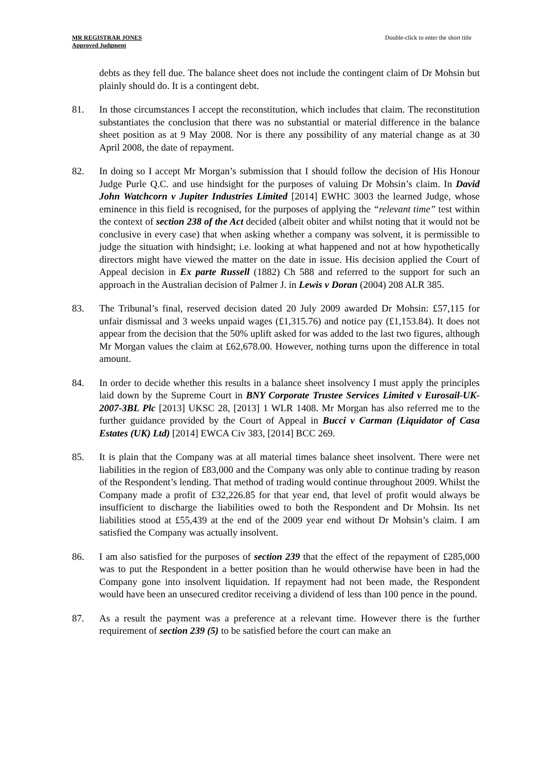MR REGISTRAR JONES
Approved Judgment
Double-click to enter the short title
debts as they fell due. The balance sheet does not include the contingent claim of Dr Mohsin but plainly should do. It is a contingent debt.
81. In those circumstances I accept the reconstitution, which includes that claim. The reconstitution substantiates the conclusion that there was no substantial or material difference in the balance sheet position as at 9 May 2008. Nor is there any possibility of any material change as at 30 April 2008, the date of repayment.
82. In doing so I accept Mr Morgan’s submission that I should follow the decision of His Honour Judge Purle Q.C. and use hindsight for the purposes of valuing Dr Mohsin’s claim. In David John Watchcorn v Jupiter Industries Limited [2014] EWHC 3003 the learned Judge, whose eminence in this field is recognised, for the purposes of applying the “relevant time” test within the context of section 238 of the Act decided (albeit obiter and whilst noting that it would not be conclusive in every case) that when asking whether a company was solvent, it is permissible to judge the situation with hindsight; i.e. looking at what happened and not at how hypothetically directors might have viewed the matter on the date in issue. His decision applied the Court of Appeal decision in Ex parte Russell (1882) Ch 588 and referred to the support for such an approach in the Australian decision of Palmer J. in Lewis v Doran (2004) 208 ALR 385.
83. The Tribunal’s final, reserved decision dated 20 July 2009 awarded Dr Mohsin: £57,115 for unfair dismissal and 3 weeks unpaid wages (£1,315.76) and notice pay (£1,153.84). It does not appear from the decision that the 50% uplift asked for was added to the last two figures, although Mr Morgan values the claim at £62,678.00. However, nothing turns upon the difference in total amount.
84. In order to decide whether this results in a balance sheet insolvency I must apply the principles laid down by the Supreme Court in BNY Corporate Trustee Services Limited v Eurosail-UK-2007-3BL Plc [2013] UKSC 28, [2013] 1 WLR 1408. Mr Morgan has also referred me to the further guidance provided by the Court of Appeal in Bucci v Carman (Liquidator of Casa Estates (UK) Ltd) [2014] EWCA Civ 383, [2014] BCC 269.
85. It is plain that the Company was at all material times balance sheet insolvent. There were net liabilities in the region of £83,000 and the Company was only able to continue trading by reason of the Respondent’s lending. That method of trading would continue throughout 2009. Whilst the Company made a profit of £32,226.85 for that year end, that level of profit would always be insufficient to discharge the liabilities owed to both the Respondent and Dr Mohsin. Its net liabilities stood at £55,439 at the end of the 2009 year end without Dr Mohsin’s claim. I am satisfied the Company was actually insolvent.
86. I am also satisfied for the purposes of section 239 that the effect of the repayment of £285,000 was to put the Respondent in a better position than he would otherwise have been in had the Company gone into insolvent liquidation. If repayment had not been made, the Respondent would have been an unsecured creditor receiving a dividend of less than 100 pence in the pound.
87. As a result the payment was a preference at a relevant time. However there is the further requirement of section 239 (5) to be satisfied before the court can make an